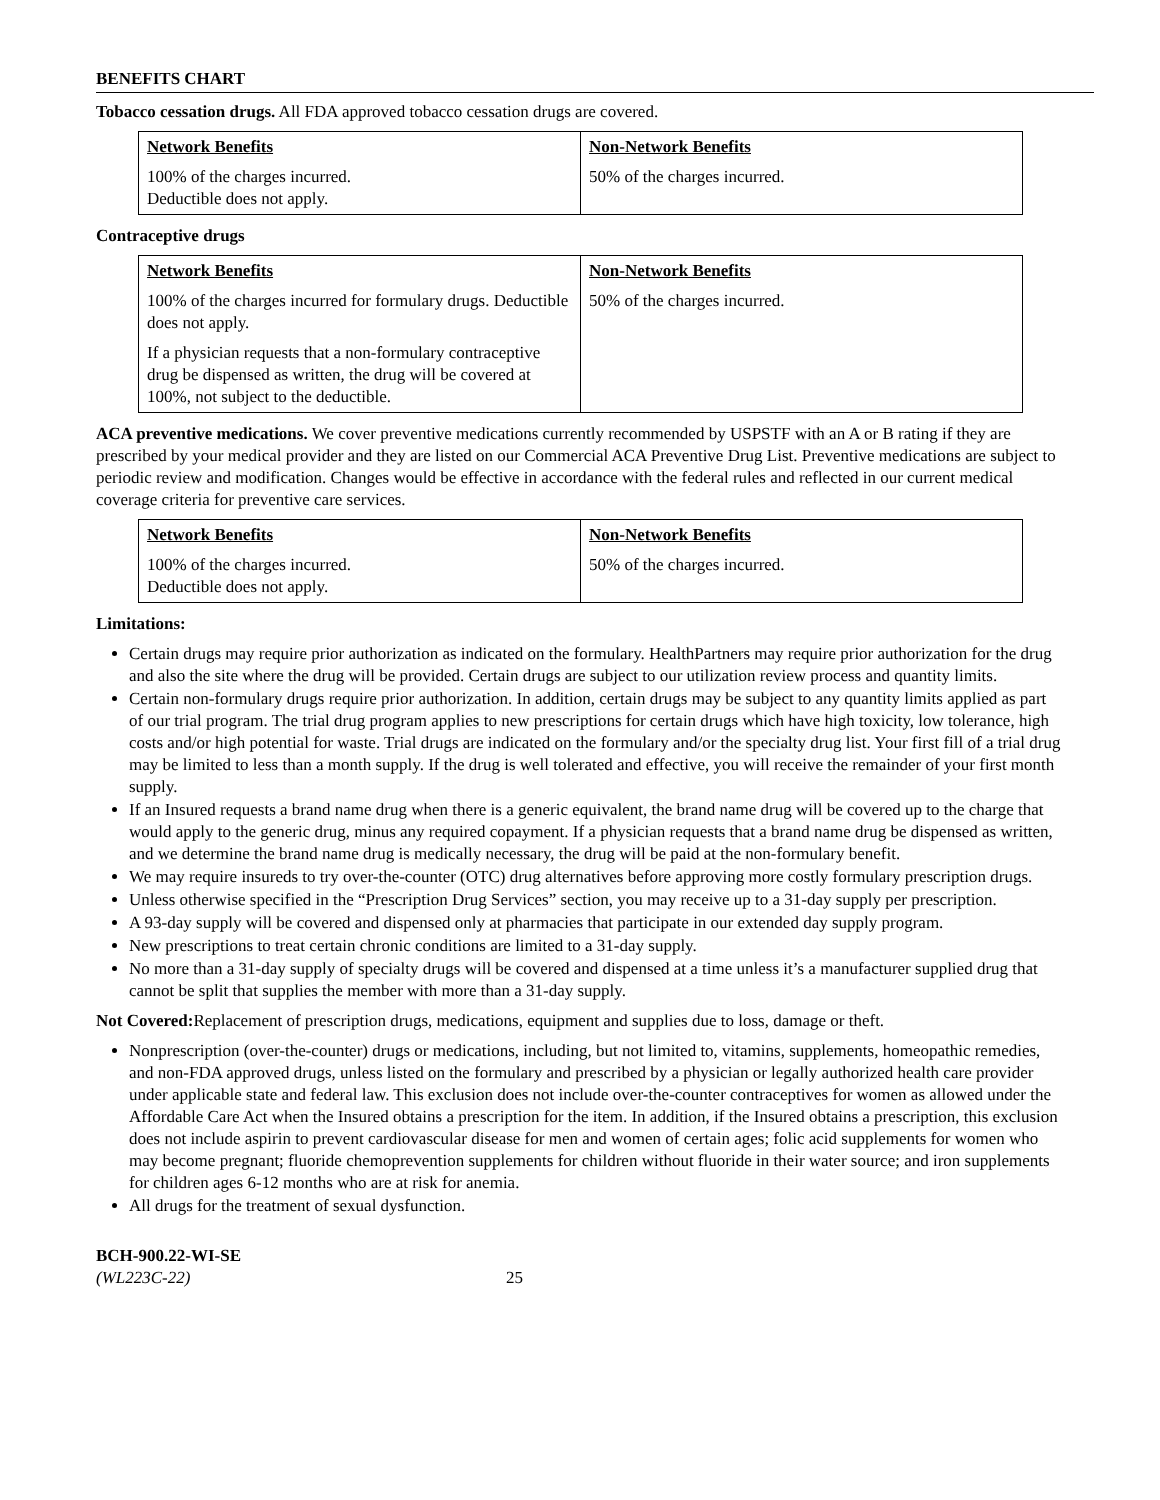BENEFITS CHART
Tobacco cessation drugs. All FDA approved tobacco cessation drugs are covered.
| Network Benefits | Non-Network Benefits |
| --- | --- |
| 100% of the charges incurred. Deductible does not apply. | 50% of the charges incurred. |
Contraceptive drugs
| Network Benefits | Non-Network Benefits |
| --- | --- |
| 100% of the charges incurred for formulary drugs. Deductible does not apply. If a physician requests that a non-formulary contraceptive drug be dispensed as written, the drug will be covered at 100%, not subject to the deductible. | 50% of the charges incurred. |
ACA preventive medications. We cover preventive medications currently recommended by USPSTF with an A or B rating if they are prescribed by your medical provider and they are listed on our Commercial ACA Preventive Drug List. Preventive medications are subject to periodic review and modification. Changes would be effective in accordance with the federal rules and reflected in our current medical coverage criteria for preventive care services.
| Network Benefits | Non-Network Benefits |
| --- | --- |
| 100% of the charges incurred. Deductible does not apply. | 50% of the charges incurred. |
Limitations:
Certain drugs may require prior authorization as indicated on the formulary. HealthPartners may require prior authorization for the drug and also the site where the drug will be provided. Certain drugs are subject to our utilization review process and quantity limits.
Certain non-formulary drugs require prior authorization. In addition, certain drugs may be subject to any quantity limits applied as part of our trial program. The trial drug program applies to new prescriptions for certain drugs which have high toxicity, low tolerance, high costs and/or high potential for waste. Trial drugs are indicated on the formulary and/or the specialty drug list. Your first fill of a trial drug may be limited to less than a month supply. If the drug is well tolerated and effective, you will receive the remainder of your first month supply.
If an Insured requests a brand name drug when there is a generic equivalent, the brand name drug will be covered up to the charge that would apply to the generic drug, minus any required copayment. If a physician requests that a brand name drug be dispensed as written, and we determine the brand name drug is medically necessary, the drug will be paid at the non-formulary benefit.
We may require insureds to try over-the-counter (OTC) drug alternatives before approving more costly formulary prescription drugs.
Unless otherwise specified in the “Prescription Drug Services” section, you may receive up to a 31-day supply per prescription.
A 93-day supply will be covered and dispensed only at pharmacies that participate in our extended day supply program.
New prescriptions to treat certain chronic conditions are limited to a 31-day supply.
No more than a 31-day supply of specialty drugs will be covered and dispensed at a time unless it’s a manufacturer supplied drug that cannot be split that supplies the member with more than a 31-day supply.
Not Covered: Replacement of prescription drugs, medications, equipment and supplies due to loss, damage or theft.
Nonprescription (over-the-counter) drugs or medications, including, but not limited to, vitamins, supplements, homeopathic remedies, and non-FDA approved drugs, unless listed on the formulary and prescribed by a physician or legally authorized health care provider under applicable state and federal law. This exclusion does not include over-the-counter contraceptives for women as allowed under the Affordable Care Act when the Insured obtains a prescription for the item. In addition, if the Insured obtains a prescription, this exclusion does not include aspirin to prevent cardiovascular disease for men and women of certain ages; folic acid supplements for women who may become pregnant; fluoride chemoprevention supplements for children without fluoride in their water source; and iron supplements for children ages 6-12 months who are at risk for anemia.
All drugs for the treatment of sexual dysfunction.
BCH-900.22-WI-SE
(WL223C-22) 25